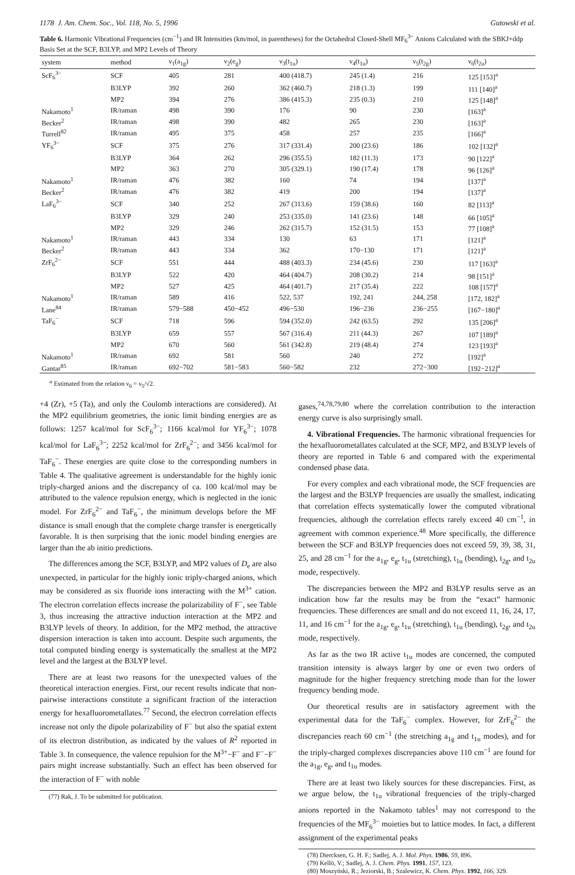1178 J. Am. Chem. Soc., Vol. 118, No. 5, 1996 Gutowski et al.
Table 6. Harmonic Vibrational Frequencies (cm<sup>−1</sup>) and IR Intensities (km/mol, in parentheses) for the Octahedral Closed-Shell MF<sub>6</sub><sup>3−</sup> Anions Calculated with the SBKJ+ddp Basis Set at the SCF, B3LYP, and MP2 Levels of Theory
| system | method | ν<sub>1</sub>(a<sub>1g</sub>) | ν<sub>2</sub>(e<sub>g</sub>) | ν<sub>3</sub>(t<sub>1u</sub>) | ν<sub>4</sub>(t<sub>1u</sub>) | ν<sub>5</sub>(t<sub>2g</sub>) | ν<sub>6</sub>(t<sub>2u</sub>) |
| --- | --- | --- | --- | --- | --- | --- | --- |
| ScF<sub>6</sub><sup>3−</sup> | SCF | 405 | 281 | 400 (418.7) | 245 (1.4) | 216 | 125 [153]<sup>a</sup> |
| | B3LYP | 392 | 260 | 362 (460.7) | 218 (1.3) | 199 | 111 [140]<sup>a</sup> |
| | MP2 | 394 | 276 | 386 (415.3) | 235 (0.3) | 210 | 125 [148]<sup>a</sup> |
| Nakamoto<sup>1</sup> | IR/raman | 498 | 390 | 176 | 90 | 230 | [163]<sup>a</sup> |
| Becker<sup>2</sup> | IR/raman | 498 | 390 | 482 | 265 | 230 | [163]<sup>a</sup> |
| Turrell<sup>82</sup> | IR/raman | 495 | 375 | 458 | 257 | 235 | [166]<sup>a</sup> |
| YF<sub>6</sub><sup>3−</sup> | SCF | 375 | 276 | 317 (331.4) | 200 (23.6) | 186 | 102 [132]<sup>a</sup> |
| | B3LYP | 364 | 262 | 296 (355.5) | 182 (11.3) | 173 | 90 [122]<sup>a</sup> |
| | MP2 | 363 | 270 | 305 (329.1) | 190 (17.4) | 178 | 96 [126]<sup>a</sup> |
| Nakamoto<sup>1</sup> | IR/raman | 476 | 382 | 160 | 74 | 194 | [137]<sup>a</sup> |
| Becker<sup>2</sup> | IR/raman | 476 | 382 | 419 | 200 | 194 | [137]<sup>a</sup> |
| LaF<sub>6</sub><sup>3−</sup> | SCF | 340 | 252 | 267 (313.6) | 159 (38.6) | 160 | 82 [113]<sup>a</sup> |
| | B3LYP | 329 | 240 | 253 (335.0) | 141 (23.6) | 148 | 66 [105]<sup>a</sup> |
| | MP2 | 329 | 246 | 262 (315.7) | 152 (31.5) | 153 | 77 [108]<sup>a</sup> |
| Nakamoto<sup>1</sup> | IR/raman | 443 | 334 | 130 | 63 | 171 | [121]<sup>a</sup> |
| Becker<sup>2</sup> | IR/raman | 443 | 334 | 362 | 170−130 | 171 | [121]<sup>a</sup> |
| ZrF<sub>6</sub><sup>2−</sup> | SCF | 551 | 444 | 488 (403.3) | 234 (45.6) | 230 | 117 [163]<sup>a</sup> |
| | B3LYP | 522 | 420 | 464 (404.7) | 208 (30.2) | 214 | 98 [151]<sup>a</sup> |
| | MP2 | 527 | 425 | 464 (401.7) | 217 (35.4) | 222 | 108 [157]<sup>a</sup> |
| Nakamoto<sup>1</sup> | IR/raman | 589 | 416 | 522, 537 | 192, 241 | 244, 258 | [172, 182]<sup>a</sup> |
| Lane<sup>84</sup> | IR/raman | 579−588 | 450−452 | 496−530 | 196−236 | 236−255 | [167−180]<sup>a</sup> |
| TaF<sub>6</sub><sup>−</sup> | SCF | 718 | 596 | 594 (352.0) | 242 (63.5) | 292 | 135 [206]<sup>a</sup> |
| | B3LYP | 659 | 557 | 567 (316.4) | 211 (44.3) | 267 | 107 [189]<sup>a</sup> |
| | MP2 | 670 | 560 | 561 (342.8) | 219 (48.4) | 274 | 123 [193]<sup>a</sup> |
| Nakamoto<sup>1</sup> | IR/raman | 692 | 581 | 560 | 240 | 272 | [192]<sup>a</sup> |
| Gantar<sup>85</sup> | IR/raman | 692−702 | 581−583 | 560−582 | 232 | 272−300 | [192−212]<sup>a</sup> |
<sup>a</sup> Estimated from the relation ν<sub>6</sub> = ν<sub>5</sub>/√2.
+4 (Zr), +5 (Ta), and only the Coulomb interactions are considered). At the MP2 equilibrium geometries, the ionic limit binding energies are as follows: 1257 kcal/mol for ScF<sub>6</sub><sup>3−</sup>; 1166 kcal/mol for YF<sub>6</sub><sup>3−</sup>; 1078 kcal/mol for LaF<sub>6</sub><sup>3−</sup>; 2252 kcal/mol for ZrF<sub>6</sub><sup>2−</sup>; and 3456 kcal/mol for TaF<sub>6</sub><sup>−</sup>. These energies are quite close to the corresponding numbers in Table 4. The qualitative agreement is understandable for the highly ionic triply-charged anions and the discrepancy of ca. 100 kcal/mol may be attributed to the valence repulsion energy, which is neglected in the ionic model. For ZrF<sub>6</sub><sup>2−</sup> and TaF<sub>6</sub><sup>−</sup>, the minimum develops before the MF distance is small enough that the complete charge transfer is energetically favorable. It is then surprising that the ionic model binding energies are larger than the ab initio predictions.
The differences among the SCF, B3LYP, and MP2 values of D<sub>e</sub> are also unexpected, in particular for the highly ionic triply-charged anions, which may be considered as six fluoride ions interacting with the M<sup>3+</sup> cation. The electron correlation effects increase the polarizability of F<sup>−</sup>, see Table 3, thus increasing the attractive induction interaction at the MP2 and B3LYP levels of theory. In addition, for the MP2 method, the attractive dispersion interaction is taken into account. Despite such arguments, the total computed binding energy is systematically the smallest at the MP2 level and the largest at the B3LYP level.
There are at least two reasons for the unexpected values of the theoretical interaction energies. First, our recent results indicate that non-pairwise interactions constitute a significant fraction of the interaction energy for hexafluorometallates.<sup>77</sup> Second, the electron correlation effects increase not only the dipole polarizability of F<sup>−</sup> but also the spatial extent of its electron distribution, as indicated by the values of R<sup>2</sup> reported in Table 3. In consequence, the valence repulsion for the M<sup>3+</sup>−F<sup>−</sup> and F<sup>−</sup>−F<sup>−</sup> pairs might increase substantially. Such an effect has been observed for the interaction of F<sup>−</sup> with noble
(77) Rak, J. To be submitted for publication.
gases,<sup>74,78,79,80</sup> where the correlation contribution to the interaction energy curve is also surprisingly small.
4. Vibrational Frequencies. The harmonic vibrational frequencies for the hexafluorometallates calculated at the SCF, MP2, and B3LYP levels of theory are reported in Table 6 and compared with the experimental condensed phase data.
For every complex and each vibrational mode, the SCF frequencies are the largest and the B3LYP frequencies are usually the smallest, indicating that correlation effects systematically lower the computed vibrational frequencies, although the correlation effects rarely exceed 40 cm<sup>−1</sup>, in agreement with common experience.<sup>48</sup> More specifically, the difference between the SCF and B3LYP frequencies does not exceed 59, 39, 38, 31, 25, and 28 cm<sup>−1</sup> for the a<sub>1g</sub>, e<sub>g</sub>, t<sub>1u</sub> (stretching), t<sub>1u</sub> (bending), t<sub>2g</sub>, and t<sub>2u</sub> mode, respectively.
The discrepancies between the MP2 and B3LYP results serve as an indication how far the results may be from the “exact” harmonic frequencies. These differences are small and do not exceed 11, 16, 24, 17, 11, and 16 cm<sup>−1</sup> for the a<sub>1g</sub>, e<sub>g</sub>, t<sub>1u</sub> (stretching), t<sub>1u</sub> (bending), t<sub>2g</sub>, and t<sub>2u</sub> mode, respectively.
As far as the two IR active t<sub>1u</sub> modes are concerned, the computed transition intensity is always larger by one or even two orders of magnitude for the higher frequency stretching mode than for the lower frequency bending mode.
Our theoretical results are in satisfactory agreement with the experimental data for the TaF<sub>6</sub><sup>−</sup> complex. However, for ZrF<sub>6</sub><sup>2−</sup> the discrepancies reach 60 cm<sup>−1</sup> (the stretching a<sub>1g</sub> and t<sub>1u</sub> modes), and for the triply-charged complexes discrepancies above 110 cm<sup>−1</sup> are found for the a<sub>1g</sub>, e<sub>g</sub>, and t<sub>1u</sub> modes.
There are at least two likely sources for these discrepancies. First, as we argue below, the t<sub>1u</sub> vibrational frequencies of the triply-charged anions reported in the Nakamoto tables<sup>1</sup> may not correspond to the frequencies of the MF<sub>6</sub><sup>3−</sup> moieties but to lattice modes. In fact, a different assignment of the experimental peaks
(78) Diercksen, G. H. F.; Sadlej, A. J. Mol. Phys. 1986, 59, 896.
(79) Kellö, V.; Sadlej, A. J. Chem. Phys. 1991, 157, 123.
(80) Moszyński, R.; Jeziorski, B.; Szalewicz, K. Chem. Phys. 1992, 166, 329.